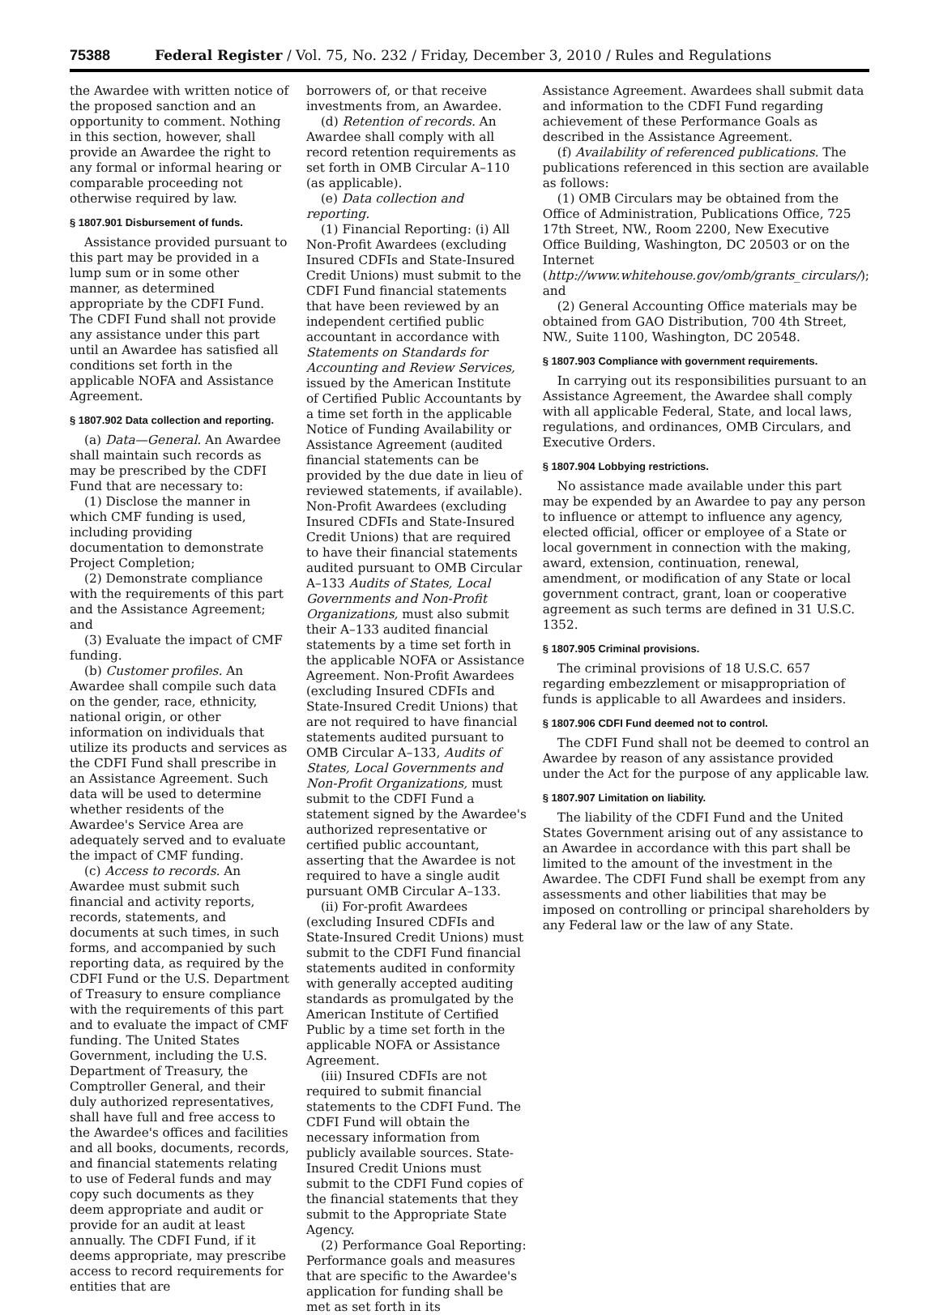75388 Federal Register / Vol. 75, No. 232 / Friday, December 3, 2010 / Rules and Regulations
the Awardee with written notice of the proposed sanction and an opportunity to comment. Nothing in this section, however, shall provide an Awardee the right to any formal or informal hearing or comparable proceeding not otherwise required by law.
§ 1807.901 Disbursement of funds.
Assistance provided pursuant to this part may be provided in a lump sum or in some other manner, as determined appropriate by the CDFI Fund. The CDFI Fund shall not provide any assistance under this part until an Awardee has satisfied all conditions set forth in the applicable NOFA and Assistance Agreement.
§ 1807.902 Data collection and reporting.
(a) Data—General. An Awardee shall maintain such records as may be prescribed by the CDFI Fund that are necessary to:
(1) Disclose the manner in which CMF funding is used, including providing documentation to demonstrate Project Completion;
(2) Demonstrate compliance with the requirements of this part and the Assistance Agreement; and
(3) Evaluate the impact of CMF funding.
(b) Customer profiles. An Awardee shall compile such data on the gender, race, ethnicity, national origin, or other information on individuals that utilize its products and services as the CDFI Fund shall prescribe in an Assistance Agreement. Such data will be used to determine whether residents of the Awardee's Service Area are adequately served and to evaluate the impact of CMF funding.
(c) Access to records. An Awardee must submit such financial and activity reports, records, statements, and documents at such times, in such forms, and accompanied by such reporting data, as required by the CDFI Fund or the U.S. Department of Treasury to ensure compliance with the requirements of this part and to evaluate the impact of CMF funding. The United States Government, including the U.S. Department of Treasury, the Comptroller General, and their duly authorized representatives, shall have full and free access to the Awardee's offices and facilities and all books, documents, records, and financial statements relating to use of Federal funds and may copy such documents as they deem appropriate and audit or provide for an audit at least annually. The CDFI Fund, if it deems appropriate, may prescribe access to record requirements for entities that are
borrowers of, or that receive investments from, an Awardee.
(d) Retention of records. An Awardee shall comply with all record retention requirements as set forth in OMB Circular A–110 (as applicable).
(e) Data collection and reporting.
(1) Financial Reporting: (i) All Non-Profit Awardees (excluding Insured CDFIs and State-Insured Credit Unions) must submit to the CDFI Fund financial statements that have been reviewed by an independent certified public accountant in accordance with Statements on Standards for Accounting and Review Services, issued by the American Institute of Certified Public Accountants by a time set forth in the applicable Notice of Funding Availability or Assistance Agreement (audited financial statements can be provided by the due date in lieu of reviewed statements, if available). Non-Profit Awardees (excluding Insured CDFIs and State-Insured Credit Unions) that are required to have their financial statements audited pursuant to OMB Circular A–133 Audits of States, Local Governments and Non-Profit Organizations, must also submit their A–133 audited financial statements by a time set forth in the applicable NOFA or Assistance Agreement. Non-Profit Awardees (excluding Insured CDFIs and State-Insured Credit Unions) that are not required to have financial statements audited pursuant to OMB Circular A–133, Audits of States, Local Governments and Non-Profit Organizations, must submit to the CDFI Fund a statement signed by the Awardee's authorized representative or certified public accountant, asserting that the Awardee is not required to have a single audit pursuant OMB Circular A–133.
(ii) For-profit Awardees (excluding Insured CDFIs and State-Insured Credit Unions) must submit to the CDFI Fund financial statements audited in conformity with generally accepted auditing standards as promulgated by the American Institute of Certified Public by a time set forth in the applicable NOFA or Assistance Agreement.
(iii) Insured CDFIs are not required to submit financial statements to the CDFI Fund. The CDFI Fund will obtain the necessary information from publicly available sources. State-Insured Credit Unions must submit to the CDFI Fund copies of the financial statements that they submit to the Appropriate State Agency.
(2) Performance Goal Reporting: Performance goals and measures that are specific to the Awardee's application for funding shall be met as set forth in its
Assistance Agreement. Awardees shall submit data and information to the CDFI Fund regarding achievement of these Performance Goals as described in the Assistance Agreement.
(f) Availability of referenced publications. The publications referenced in this section are available as follows:
(1) OMB Circulars may be obtained from the Office of Administration, Publications Office, 725 17th Street, NW., Room 2200, New Executive Office Building, Washington, DC 20503 or on the Internet (http://www.whitehouse.gov/omb/grants_circulars/); and
(2) General Accounting Office materials may be obtained from GAO Distribution, 700 4th Street, NW., Suite 1100, Washington, DC 20548.
§ 1807.903 Compliance with government requirements.
In carrying out its responsibilities pursuant to an Assistance Agreement, the Awardee shall comply with all applicable Federal, State, and local laws, regulations, and ordinances, OMB Circulars, and Executive Orders.
§ 1807.904 Lobbying restrictions.
No assistance made available under this part may be expended by an Awardee to pay any person to influence or attempt to influence any agency, elected official, officer or employee of a State or local government in connection with the making, award, extension, continuation, renewal, amendment, or modification of any State or local government contract, grant, loan or cooperative agreement as such terms are defined in 31 U.S.C. 1352.
§ 1807.905 Criminal provisions.
The criminal provisions of 18 U.S.C. 657 regarding embezzlement or misappropriation of funds is applicable to all Awardees and insiders.
§ 1807.906 CDFI Fund deemed not to control.
The CDFI Fund shall not be deemed to control an Awardee by reason of any assistance provided under the Act for the purpose of any applicable law.
§ 1807.907 Limitation on liability.
The liability of the CDFI Fund and the United States Government arising out of any assistance to an Awardee in accordance with this part shall be limited to the amount of the investment in the Awardee. The CDFI Fund shall be exempt from any assessments and other liabilities that may be imposed on controlling or principal shareholders by any Federal law or the law of any State.